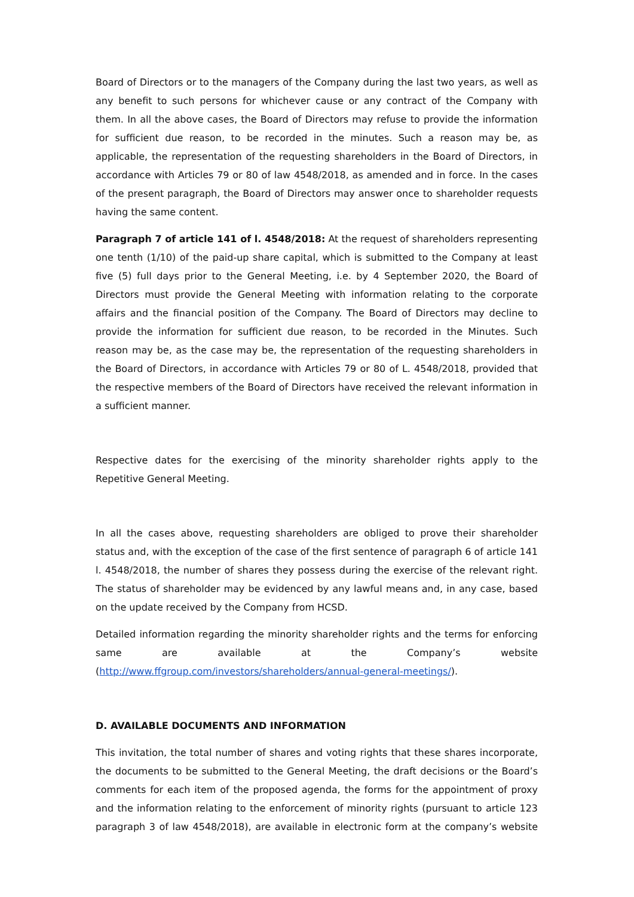Board of Directors or to the managers of the Company during the last two years, as well as any benefit to such persons for whichever cause or any contract of the Company with them. In all the above cases, the Board of Directors may refuse to provide the information for sufficient due reason, to be recorded in the minutes. Such a reason may be, as applicable, the representation of the requesting shareholders in the Board of Directors, in accordance with Articles 79 or 80 of law 4548/2018, as amended and in force. In the cases of the present paragraph, the Board of Directors may answer once to shareholder requests having the same content.
Paragraph 7 of article 141 of l. 4548/2018: At the request of shareholders representing one tenth (1/10) of the paid-up share capital, which is submitted to the Company at least five (5) full days prior to the General Meeting, i.e. by 4 September 2020, the Board of Directors must provide the General Meeting with information relating to the corporate affairs and the financial position of the Company. The Board of Directors may decline to provide the information for sufficient due reason, to be recorded in the Minutes. Such reason may be, as the case may be, the representation of the requesting shareholders in the Board of Directors, in accordance with Articles 79 or 80 of L. 4548/2018, provided that the respective members of the Board of Directors have received the relevant information in a sufficient manner.
Respective dates for the exercising of the minority shareholder rights apply to the Repetitive General Meeting.
In all the cases above, requesting shareholders are obliged to prove their shareholder status and, with the exception of the case of the first sentence of paragraph 6 of article 141 l. 4548/2018, the number of shares they possess during the exercise of the relevant right. The status of shareholder may be evidenced by any lawful means and, in any case, based on the update received by the Company from HCSD.
Detailed information regarding the minority shareholder rights and the terms for enforcing same are available at the Company’s website (http://www.ffgroup.com/investors/shareholders/annual-general-meetings/).
D. AVAILABLE DOCUMENTS AND INFORMATION
This invitation, the total number of shares and voting rights that these shares incorporate, the documents to be submitted to the General Meeting, the draft decisions or the Board’s comments for each item of the proposed agenda, the forms for the appointment of proxy and the information relating to the enforcement of minority rights (pursuant to article 123 paragraph 3 of law 4548/2018), are available in electronic form at the company’s website